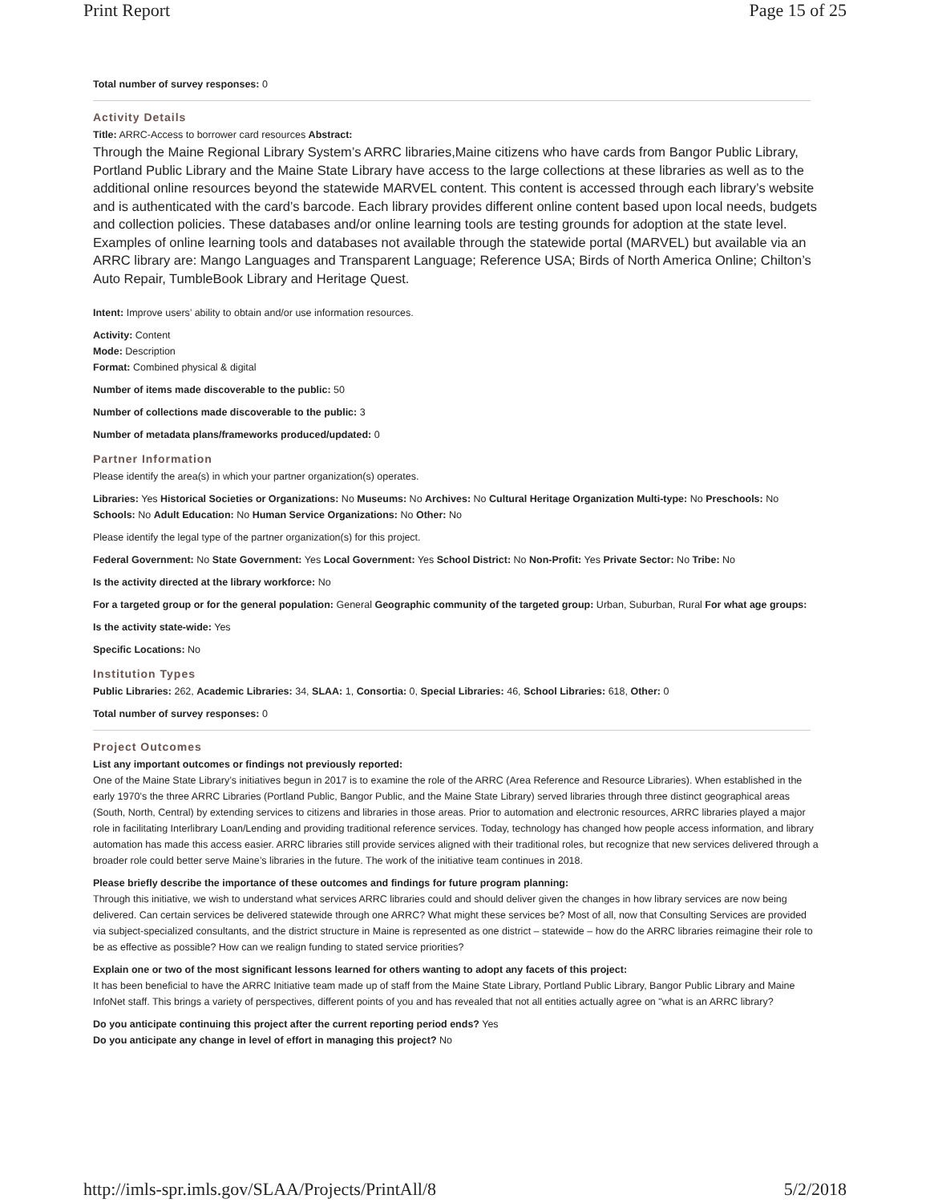Print Report Page 15 of 25
Total number of survey responses: 0
Activity Details
Title: ARRC-Access to borrower card resources Abstract:
Through the Maine Regional Library System’s ARRC libraries,Maine citizens who have cards from Bangor Public Library, Portland Public Library and the Maine State Library have access to the large collections at these libraries as well as to the additional online resources beyond the statewide MARVEL content. This content is accessed through each library’s website and is authenticated with the card’s barcode. Each library provides different online content based upon local needs, budgets and collection policies. These databases and/or online learning tools are testing grounds for adoption at the state level.
Examples of online learning tools and databases not available through the statewide portal (MARVEL) but available via an ARRC library are: Mango Languages and Transparent Language; Reference USA; Birds of North America Online; Chilton’s Auto Repair, TumbleBook Library and Heritage Quest.
Intent: Improve users’ ability to obtain and/or use information resources.
Activity: Content
Mode: Description
Format: Combined physical & digital
Number of items made discoverable to the public: 50
Number of collections made discoverable to the public: 3
Number of metadata plans/frameworks produced/updated: 0
Partner Information
Please identify the area(s) in which your partner organization(s) operates.
Libraries: Yes Historical Societies or Organizations: No Museums: No Archives: No Cultural Heritage Organization Multi-type: No Preschools: No Schools: No Adult Education: No Human Service Organizations: No Other: No
Please identify the legal type of the partner organization(s) for this project.
Federal Government: No State Government: Yes Local Government: Yes School District: No Non-Profit: Yes Private Sector: No Tribe: No
Is the activity directed at the library workforce: No
For a targeted group or for the general population: General Geographic community of the targeted group: Urban, Suburban, Rural For what age groups:
Is the activity state-wide: Yes
Specific Locations: No
Institution Types
Public Libraries: 262, Academic Libraries: 34, SLAA: 1, Consortia: 0, Special Libraries: 46, School Libraries: 618, Other: 0
Total number of survey responses: 0
Project Outcomes
List any important outcomes or findings not previously reported:
One of the Maine State Library’s initiatives begun in 2017 is to examine the role of the ARRC (Area Reference and Resource Libraries). When established in the early 1970’s the three ARRC Libraries (Portland Public, Bangor Public, and the Maine State Library) served libraries through three distinct geographical areas (South, North, Central) by extending services to citizens and libraries in those areas. Prior to automation and electronic resources, ARRC libraries played a major role in facilitating Interlibrary Loan/Lending and providing traditional reference services. Today, technology has changed how people access information, and library automation has made this access easier. ARRC libraries still provide services aligned with their traditional roles, but recognize that new services delivered through a broader role could better serve Maine’s libraries in the future. The work of the initiative team continues in 2018.
Please briefly describe the importance of these outcomes and findings for future program planning:
Through this initiative, we wish to understand what services ARRC libraries could and should deliver given the changes in how library services are now being delivered. Can certain services be delivered statewide through one ARRC? What might these services be? Most of all, now that Consulting Services are provided via subject-specialized consultants, and the district structure in Maine is represented as one district – statewide – how do the ARRC libraries reimagine their role to be as effective as possible? How can we realign funding to stated service priorities?
Explain one or two of the most significant lessons learned for others wanting to adopt any facets of this project:
It has been beneficial to have the ARRC Initiative team made up of staff from the Maine State Library, Portland Public Library, Bangor Public Library and Maine InfoNet staff. This brings a variety of perspectives, different points of you and has revealed that not all entities actually agree on "what is an ARRC library?
Do you anticipate continuing this project after the current reporting period ends? Yes
Do you anticipate any change in level of effort in managing this project? No
http://imls-spr.imls.gov/SLAA/Projects/PrintAll/8 5/2/2018